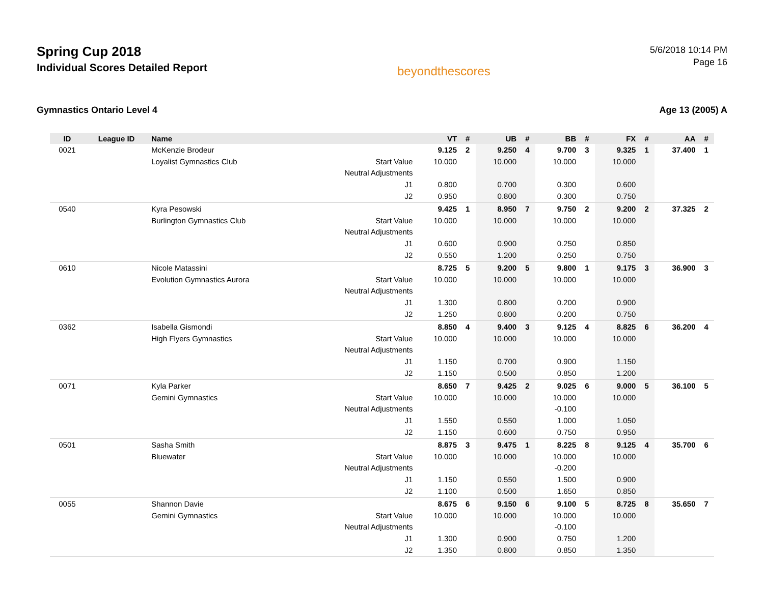Spring Cup 2018
Individual Scores Detailed Report
beyondthescores
5/6/2018 10:14 PM
Page 16
Gymnastics Ontario Level 4 Age 13 (2005) A
| ID | League ID | Name | | VT | # | UB | # | BB | # | FX | # | AA | # |
| --- | --- | --- | --- | --- | --- | --- | --- | --- | --- | --- | --- | --- | --- |
| 0021 | | McKenzie Brodeur | | 9.125 | 2 | 9.250 | 4 | 9.700 | 3 | 9.325 | 1 | 37.400 | 1 |
| | | Loyalist Gymnastics Club | Start Value | 10.000 | | 10.000 | | 10.000 | | 10.000 | | | |
| | | | Neutral Adjustments | | | | | | | | | | |
| | | | J1 | 0.800 | | 0.700 | | 0.300 | | 0.600 | | | |
| | | | J2 | 0.950 | | 0.800 | | 0.300 | | 0.750 | | | |
| 0540 | | Kyra Pesowski | | 9.425 | 1 | 8.950 | 7 | 9.750 | 2 | 9.200 | 2 | 37.325 | 2 |
| | | Burlington Gymnastics Club | Start Value | 10.000 | | 10.000 | | 10.000 | | 10.000 | | | |
| | | | Neutral Adjustments | | | | | | | | | | |
| | | | J1 | 0.600 | | 0.900 | | 0.250 | | 0.850 | | | |
| | | | J2 | 0.550 | | 1.200 | | 0.250 | | 0.750 | | | |
| 0610 | | Nicole Matassini | | 8.725 | 5 | 9.200 | 5 | 9.800 | 1 | 9.175 | 3 | 36.900 | 3 |
| | | Evolution Gymnastics Aurora | Start Value | 10.000 | | 10.000 | | 10.000 | | 10.000 | | | |
| | | | Neutral Adjustments | | | | | | | | | | |
| | | | J1 | 1.300 | | 0.800 | | 0.200 | | 0.900 | | | |
| | | | J2 | 1.250 | | 0.800 | | 0.200 | | 0.750 | | | |
| 0362 | | Isabella Gismondi | | 8.850 | 4 | 9.400 | 3 | 9.125 | 4 | 8.825 | 6 | 36.200 | 4 |
| | | High Flyers Gymnastics | Start Value | 10.000 | | 10.000 | | 10.000 | | 10.000 | | | |
| | | | Neutral Adjustments | | | | | | | | | | |
| | | | J1 | 1.150 | | 0.700 | | 0.900 | | 1.150 | | | |
| | | | J2 | 1.150 | | 0.500 | | 0.850 | | 1.200 | | | |
| 0071 | | Kyla Parker | | 8.650 | 7 | 9.425 | 2 | 9.025 | 6 | 9.000 | 5 | 36.100 | 5 |
| | | Gemini Gymnastics | Start Value | 10.000 | | 10.000 | | 10.000 | | 10.000 | | | |
| | | | Neutral Adjustments | | | | | -0.100 | | | | | |
| | | | J1 | 1.550 | | 0.550 | | 1.000 | | 1.050 | | | |
| | | | J2 | 1.150 | | 0.600 | | 0.750 | | 0.950 | | | |
| 0501 | | Sasha Smith | | 8.875 | 3 | 9.475 | 1 | 8.225 | 8 | 9.125 | 4 | 35.700 | 6 |
| | | Bluewater | Start Value | 10.000 | | 10.000 | | 10.000 | | 10.000 | | | |
| | | | Neutral Adjustments | | | | | -0.200 | | | | | |
| | | | J1 | 1.150 | | 0.550 | | 1.500 | | 0.900 | | | |
| | | | J2 | 1.100 | | 0.500 | | 1.650 | | 0.850 | | | |
| 0055 | | Shannon Davie | | 8.675 | 6 | 9.150 | 6 | 9.100 | 5 | 8.725 | 8 | 35.650 | 7 |
| | | Gemini Gymnastics | Start Value | 10.000 | | 10.000 | | 10.000 | | 10.000 | | | |
| | | | Neutral Adjustments | | | | | -0.100 | | | | | |
| | | | J1 | 1.300 | | 0.900 | | 0.750 | | 1.200 | | | |
| | | | J2 | 1.350 | | 0.800 | | 0.850 | | 1.350 | | | |